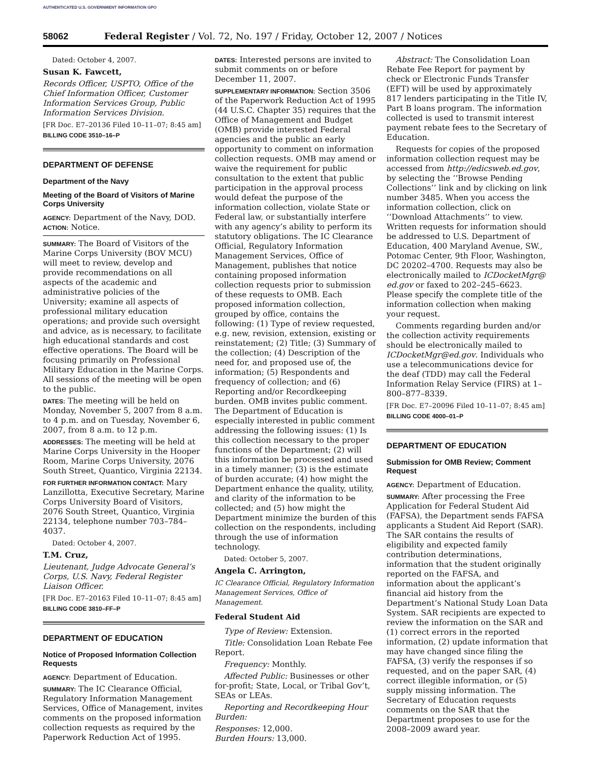AUTHENTICATED U.S. GOVERNMENT INFORMATION GPO
58062 Federal Register / Vol. 72, No. 197 / Friday, October 12, 2007 / Notices
Dated: October 4, 2007.
Susan K. Fawcett,
Records Officer, USPTO, Office of the Chief Information Officer, Customer Information Services Group, Public Information Services Division.
[FR Doc. E7–20136 Filed 10–11–07; 8:45 am]
BILLING CODE 3510–16–P
DEPARTMENT OF DEFENSE
Department of the Navy
Meeting of the Board of Visitors of Marine Corps University
AGENCY: Department of the Navy, DOD.
ACTION: Notice.
SUMMARY: The Board of Visitors of the Marine Corps University (BOV MCU) will meet to review, develop and provide recommendations on all aspects of the academic and administrative policies of the University; examine all aspects of professional military education operations; and provide such oversight and advice, as is necessary, to facilitate high educational standards and cost effective operations. The Board will be focusing primarily on Professional Military Education in the Marine Corps. All sessions of the meeting will be open to the public.
DATES: The meeting will be held on Monday, November 5, 2007 from 8 a.m. to 4 p.m. and on Tuesday, November 6, 2007, from 8 a.m. to 12 p.m.
ADDRESSES: The meeting will be held at Marine Corps University in the Hooper Room, Marine Corps University, 2076 South Street, Quantico, Virginia 22134.
FOR FURTHER INFORMATION CONTACT: Mary Lanzillotta, Executive Secretary, Marine Corps University Board of Visitors, 2076 South Street, Quantico, Virginia 22134, telephone number 703–784–4037.
Dated: October 4, 2007.
T.M. Cruz,
Lieutenant, Judge Advocate General’s Corps, U.S. Navy, Federal Register Liaison Officer.
[FR Doc. E7–20163 Filed 10–11–07; 8:45 am]
BILLING CODE 3810–FF–P
DEPARTMENT OF EDUCATION
Notice of Proposed Information Collection Requests
AGENCY: Department of Education.
SUMMARY: The IC Clearance Official, Regulatory Information Management Services, Office of Management, invites comments on the proposed information collection requests as required by the Paperwork Reduction Act of 1995.
DATES: Interested persons are invited to submit comments on or before December 11, 2007.
SUPPLEMENTARY INFORMATION: Section 3506 of the Paperwork Reduction Act of 1995 (44 U.S.C. Chapter 35) requires that the Office of Management and Budget (OMB) provide interested Federal agencies and the public an early opportunity to comment on information collection requests. OMB may amend or waive the requirement for public consultation to the extent that public participation in the approval process would defeat the purpose of the information collection, violate State or Federal law, or substantially interfere with any agency’s ability to perform its statutory obligations. The IC Clearance Official, Regulatory Information Management Services, Office of Management, publishes that notice containing proposed information collection requests prior to submission of these requests to OMB. Each proposed information collection, grouped by office, contains the following: (1) Type of review requested, e.g. new, revision, extension, existing or reinstatement; (2) Title; (3) Summary of the collection; (4) Description of the need for, and proposed use of, the information; (5) Respondents and frequency of collection; and (6) Reporting and/or Recordkeeping burden. OMB invites public comment. The Department of Education is especially interested in public comment addressing the following issues: (1) Is this collection necessary to the proper functions of the Department; (2) will this information be processed and used in a timely manner; (3) is the estimate of burden accurate; (4) how might the Department enhance the quality, utility, and clarity of the information to be collected; and (5) how might the Department minimize the burden of this collection on the respondents, including through the use of information technology.
Dated: October 5, 2007.
Angela C. Arrington,
IC Clearance Official, Regulatory Information Management Services, Office of Management.
Federal Student Aid
Type of Review: Extension.
Title: Consolidation Loan Rebate Fee Report.
Frequency: Monthly.
Affected Public: Businesses or other for-profit; State, Local, or Tribal Gov’t, SEAs or LEAs.
Reporting and Recordkeeping Hour Burden:
Responses: 12,000.
Burden Hours: 13,000.
Abstract: The Consolidation Loan Rebate Fee Report for payment by check or Electronic Funds Transfer (EFT) will be used by approximately 817 lenders participating in the Title IV, Part B loans program. The information collected is used to transmit interest payment rebate fees to the Secretary of Education.
Requests for copies of the proposed information collection request may be accessed from http://edicsweb.ed.gov, by selecting the ‘‘Browse Pending Collections’’ link and by clicking on link number 3485. When you access the information collection, click on ‘‘Download Attachments’’ to view. Written requests for information should be addressed to U.S. Department of Education, 400 Maryland Avenue, SW., Potomac Center, 9th Floor, Washington, DC 20202–4700. Requests may also be electronically mailed to ICDocketMgr@ ed.gov or faxed to 202–245–6623. Please specify the complete title of the information collection when making your request.
Comments regarding burden and/or the collection activity requirements should be electronically mailed to ICDocketMgr@ed.gov. Individuals who use a telecommunications device for the deaf (TDD) may call the Federal Information Relay Service (FIRS) at 1–800–877–8339.
[FR Doc. E7–20096 Filed 10–11–07; 8:45 am]
BILLING CODE 4000–01–P
DEPARTMENT OF EDUCATION
Submission for OMB Review; Comment Request
AGENCY: Department of Education.
SUMMARY: After processing the Free Application for Federal Student Aid (FAFSA), the Department sends FAFSA applicants a Student Aid Report (SAR). The SAR contains the results of eligibility and expected family contribution determinations, information that the student originally reported on the FAFSA, and information about the applicant’s financial aid history from the Department’s National Study Loan Data System. SAR recipients are expected to review the information on the SAR and (1) correct errors in the reported information, (2) update information that may have changed since filing the FAFSA, (3) verify the responses if so requested, and on the paper SAR, (4) correct illegible information, or (5) supply missing information. The Secretary of Education requests comments on the SAR that the Department proposes to use for the 2008–2009 award year.